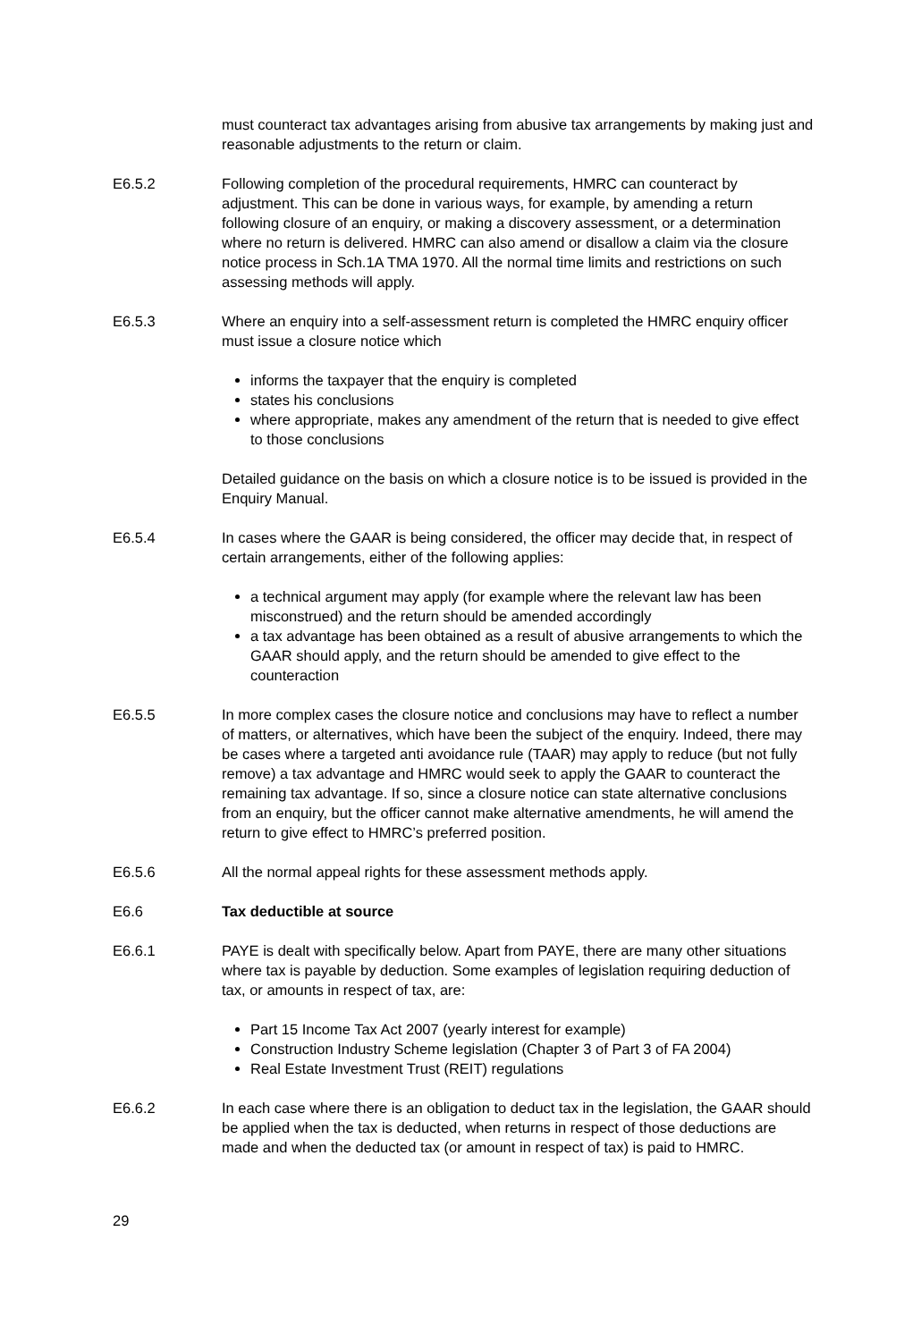must counteract tax advantages arising from abusive tax arrangements by making just and reasonable adjustments to the return or claim.
E6.5.2 Following completion of the procedural requirements, HMRC can counteract by adjustment. This can be done in various ways, for example, by amending a return following closure of an enquiry, or making a discovery assessment, or a determination where no return is delivered. HMRC can also amend or disallow a claim via the closure notice process in Sch.1A TMA 1970. All the normal time limits and restrictions on such assessing methods will apply.
E6.5.3 Where an enquiry into a self-assessment return is completed the HMRC enquiry officer must issue a closure notice which
informs the taxpayer that the enquiry is completed
states his conclusions
where appropriate, makes any amendment of the return that is needed to give effect to those conclusions
Detailed guidance on the basis on which a closure notice is to be issued is provided in the Enquiry Manual.
E6.5.4 In cases where the GAAR is being considered, the officer may decide that, in respect of certain arrangements, either of the following applies:
a technical argument may apply (for example where the relevant law has been misconstrued) and the return should be amended accordingly
a tax advantage has been obtained as a result of abusive arrangements to which the GAAR should apply, and the return should be amended to give effect to the counteraction
E6.5.5 In more complex cases the closure notice and conclusions may have to reflect a number of matters, or alternatives, which have been the subject of the enquiry. Indeed, there may be cases where a targeted anti avoidance rule (TAAR) may apply to reduce (but not fully remove) a tax advantage and HMRC would seek to apply the GAAR to counteract the remaining tax advantage. If so, since a closure notice can state alternative conclusions from an enquiry, but the officer cannot make alternative amendments, he will amend the return to give effect to HMRC’s preferred position.
E6.5.6 All the normal appeal rights for these assessment methods apply.
E6.6 Tax deductible at source
E6.6.1 PAYE is dealt with specifically below. Apart from PAYE, there are many other situations where tax is payable by deduction. Some examples of legislation requiring deduction of tax, or amounts in respect of tax, are:
Part 15 Income Tax Act 2007 (yearly interest for example)
Construction Industry Scheme legislation (Chapter 3 of Part 3 of FA 2004)
Real Estate Investment Trust (REIT) regulations
E6.6.2 In each case where there is an obligation to deduct tax in the legislation, the GAAR should be applied when the tax is deducted, when returns in respect of those deductions are made and when the deducted tax (or amount in respect of tax) is paid to HMRC.
29